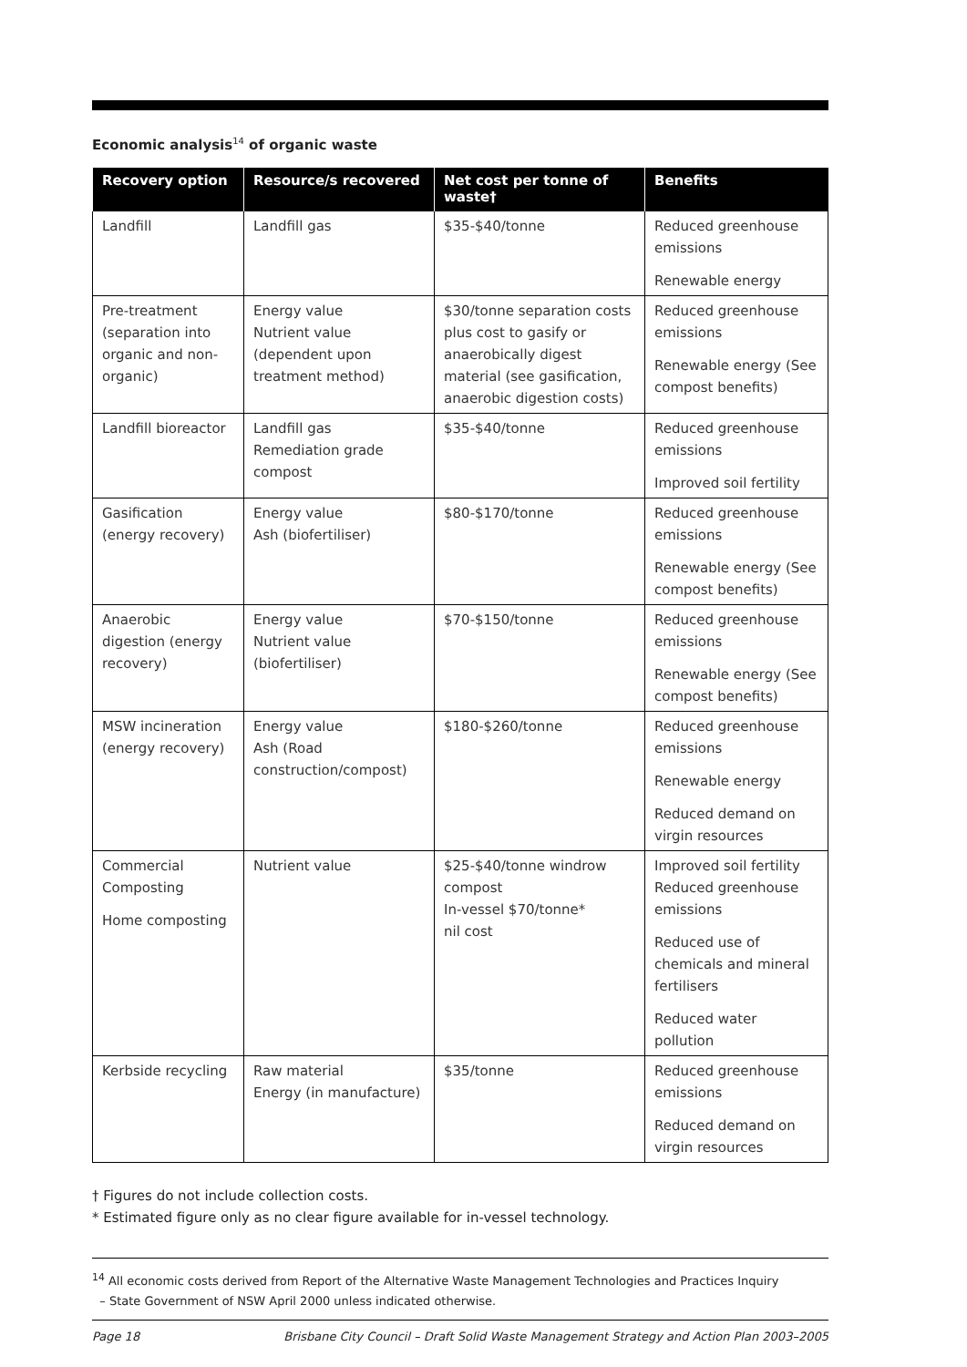Economic analysis<sup>14</sup> of organic waste
| Recovery option | Resource/s recovered | Net cost per tonne of waste† | Benefits |
| --- | --- | --- | --- |
| Landfill | Landfill gas | $35-$40/tonne | Reduced greenhouse emissions Renewable energy |
| Pre-treatment (separation into organic and non-organic) | Energy value Nutrient value (dependent upon treatment method) | $30/tonne separation costs plus cost to gasify or anaerobically digest material (see gasification, anaerobic digestion costs) | Reduced greenhouse emissions Renewable energy (See compost benefits) |
| Landfill bioreactor | Landfill gas Remediation grade compost | $35-$40/tonne | Reduced greenhouse emissions Improved soil fertility |
| Gasification (energy recovery) | Energy value Ash (biofertiliser) | $80-$170/tonne | Reduced greenhouse emissions Renewable energy (See compost benefits) |
| Anaerobic digestion (energy recovery) | Energy value Nutrient value (biofertiliser) | $70-$150/tonne | Reduced greenhouse emissions Renewable energy (See compost benefits) |
| MSW incineration (energy recovery) | Energy value Ash (Road construction/compost) | $180-$260/tonne | Reduced greenhouse emissions Renewable energy Reduced demand on virgin resources |
| Commercial Composting Home composting | Nutrient value | $25-$40/tonne windrow compost In-vessel $70/tonne* nil cost | Improved soil fertility Reduced greenhouse emissions Reduced use of chemicals and mineral fertilisers Reduced water pollution |
| Kerbside recycling | Raw material Energy (in manufacture) | $35/tonne | Reduced greenhouse emissions Reduced demand on virgin resources |
† Figures do not include collection costs.
* Estimated figure only as no clear figure available for in-vessel technology.
<sup>14</sup> All economic costs derived from Report of the Alternative Waste Management Technologies and Practices Inquiry
– State Government of NSW April 2000 unless indicated otherwise.
Page 18 Brisbane City Council – Draft Solid Waste Management Strategy and Action Plan 2003–2005